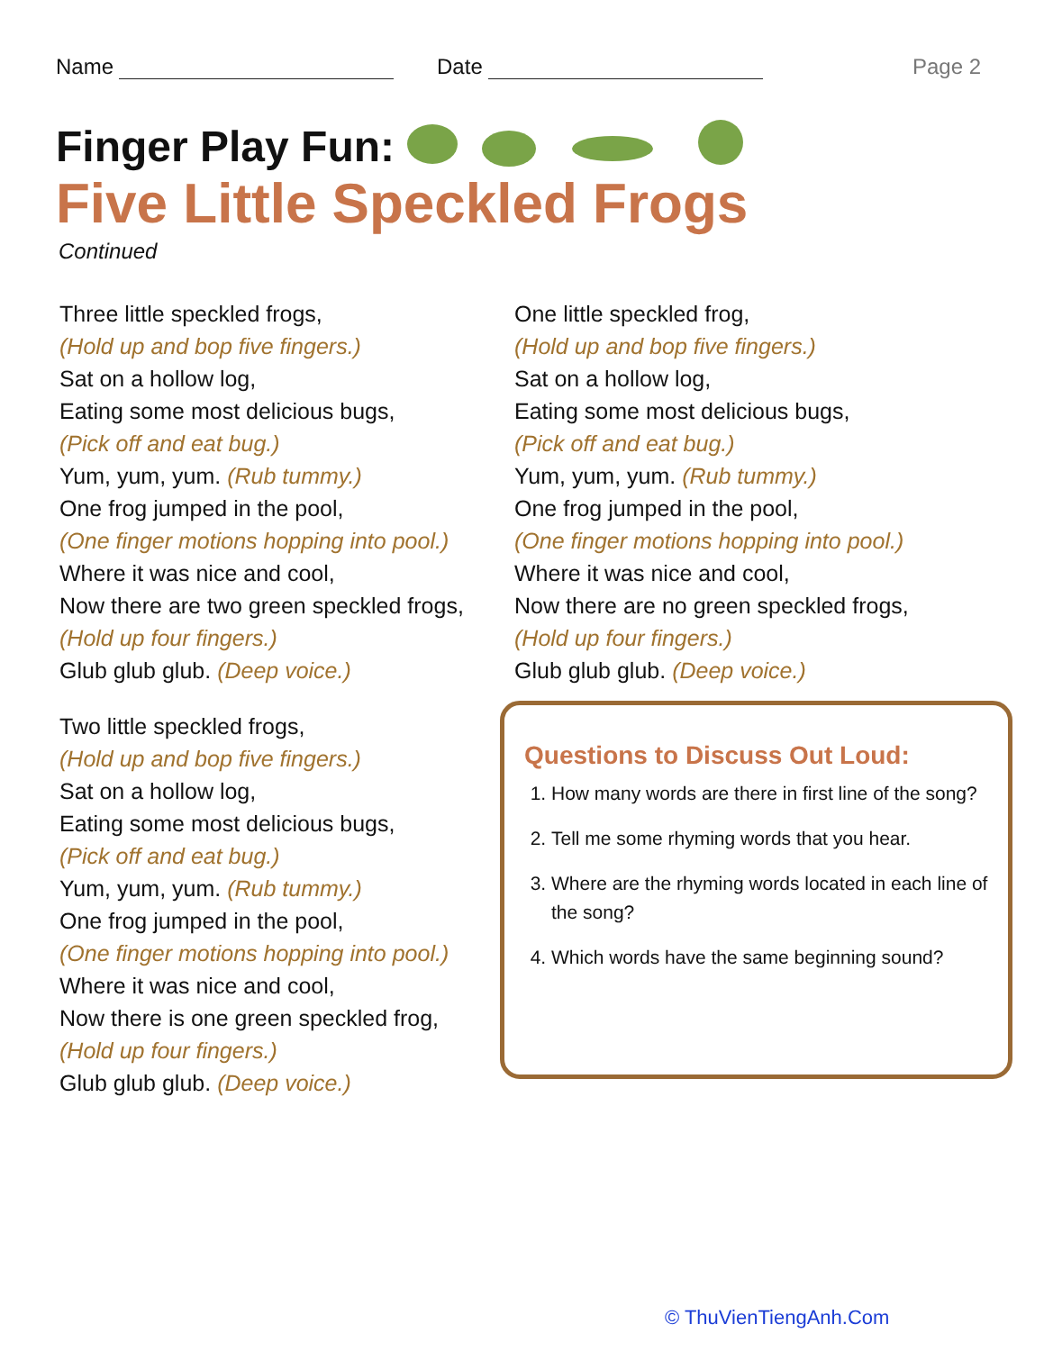Name Date Page 2
Finger Play Fun:
Five Little Speckled Frogs
Continued
Three little speckled frogs,
(Hold up and bop five fingers.)
Sat on a hollow log,
Eating some most delicious bugs,
(Pick off and eat bug.)
Yum, yum, yum. (Rub tummy.)
One frog jumped in the pool,
(One finger motions hopping into pool.)
Where it was nice and cool,
Now there are two green speckled frogs,
(Hold up four fingers.)
Glub glub glub. (Deep voice.)
Two little speckled frogs,
(Hold up and bop five fingers.)
Sat on a hollow log,
Eating some most delicious bugs,
(Pick off and eat bug.)
Yum, yum, yum. (Rub tummy.)
One frog jumped in the pool,
(One finger motions hopping into pool.)
Where it was nice and cool,
Now there is one green speckled frog,
(Hold up four fingers.)
Glub glub glub. (Deep voice.)
One little speckled frog,
(Hold up and bop five fingers.)
Sat on a hollow log,
Eating some most delicious bugs,
(Pick off and eat bug.)
Yum, yum, yum. (Rub tummy.)
One frog jumped in the pool,
(One finger motions hopping into pool.)
Where it was nice and cool,
Now there are no green speckled frogs,
(Hold up four fingers.)
Glub glub glub. (Deep voice.)
Questions to Discuss Out Loud:
1. How many words are there in first line of the song?
2. Tell me some rhyming words that you hear.
3. Where are the rhyming words located in each line of the song?
4. Which words have the same beginning sound?
© ThuVienTiengAnh.Com